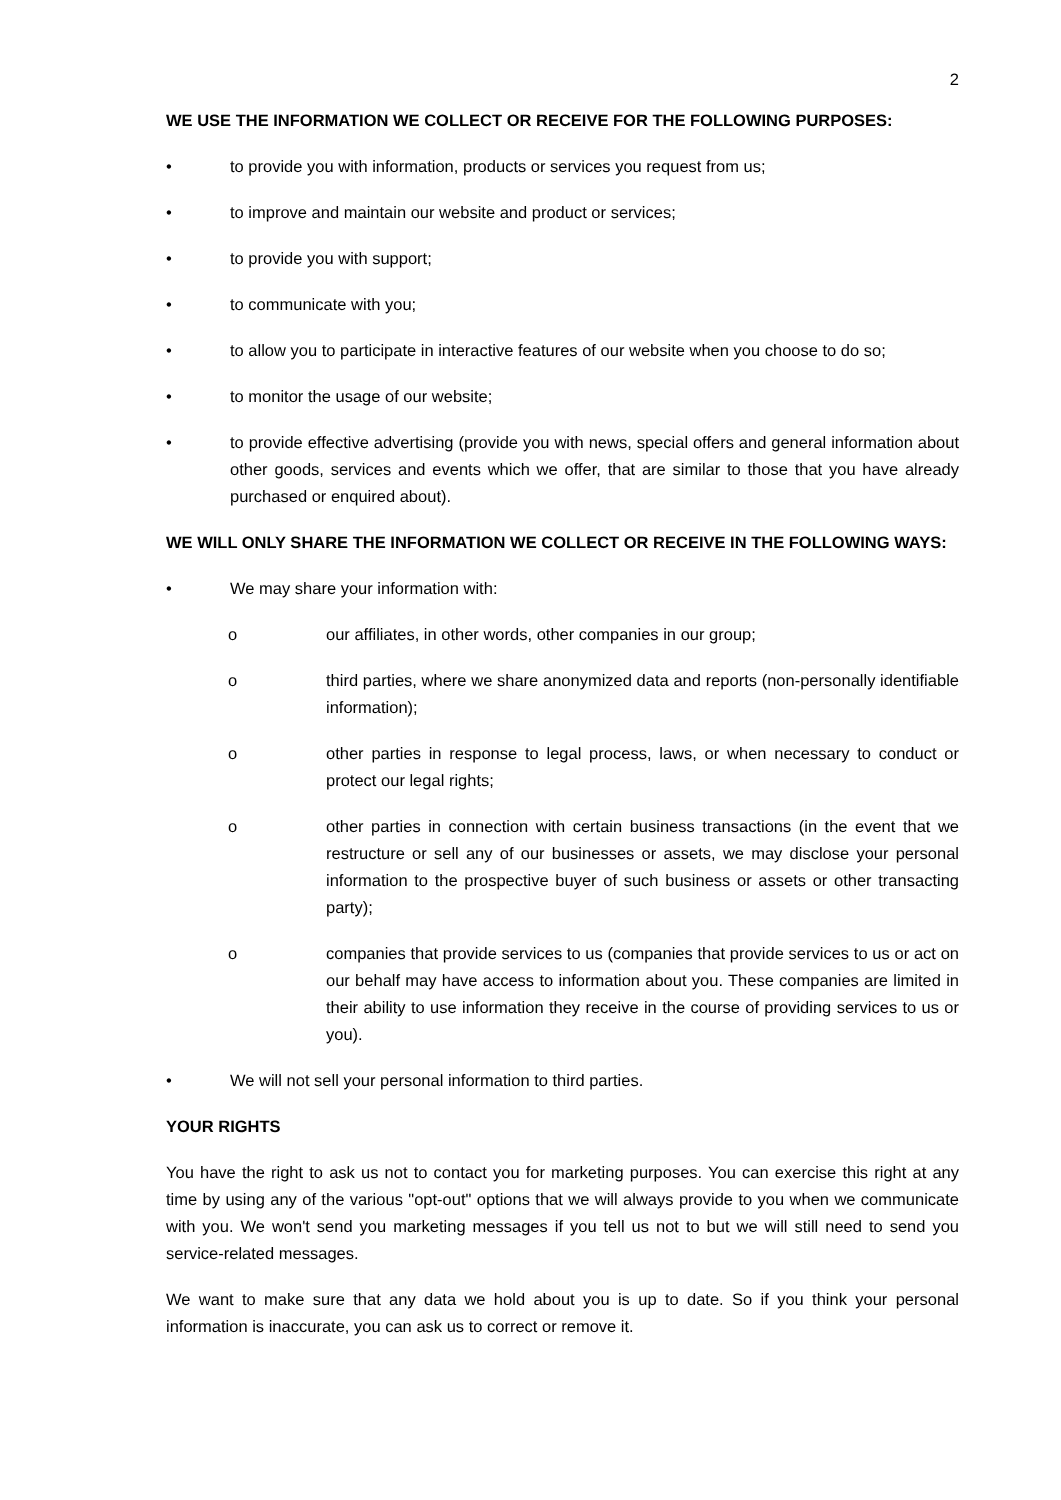2
WE USE THE INFORMATION WE COLLECT OR RECEIVE FOR THE FOLLOWING PURPOSES:
• to provide you with information, products or services you request from us;
• to improve and maintain our website and product or services;
• to provide you with support;
• to communicate with you;
• to allow you to participate in interactive features of our website when you choose to do so;
• to monitor the usage of our website;
• to provide effective advertising (provide you with news, special offers and general information about other goods, services and events which we offer, that are similar to those that you have already purchased or enquired about).
WE WILL ONLY SHARE THE INFORMATION WE COLLECT OR RECEIVE IN THE FOLLOWING WAYS:
• We may share your information with:
o our affiliates, in other words, other companies in our group;
o third parties, where we share anonymized data and reports (non-personally identifiable information);
o other parties in response to legal process, laws, or when necessary to conduct or protect our legal rights;
o other parties in connection with certain business transactions (in the event that we restructure or sell any of our businesses or assets, we may disclose your personal information to the prospective buyer of such business or assets or other transacting party);
o companies that provide services to us (companies that provide services to us or act on our behalf may have access to information about you. These companies are limited in their ability to use information they receive in the course of providing services to us or you).
• We will not sell your personal information to third parties.
YOUR RIGHTS
You have the right to ask us not to contact you for marketing purposes. You can exercise this right at any time by using any of the various "opt-out" options that we will always provide to you when we communicate with you. We won't send you marketing messages if you tell us not to but we will still need to send you service-related messages.
We want to make sure that any data we hold about you is up to date. So if you think your personal information is inaccurate, you can ask us to correct or remove it.